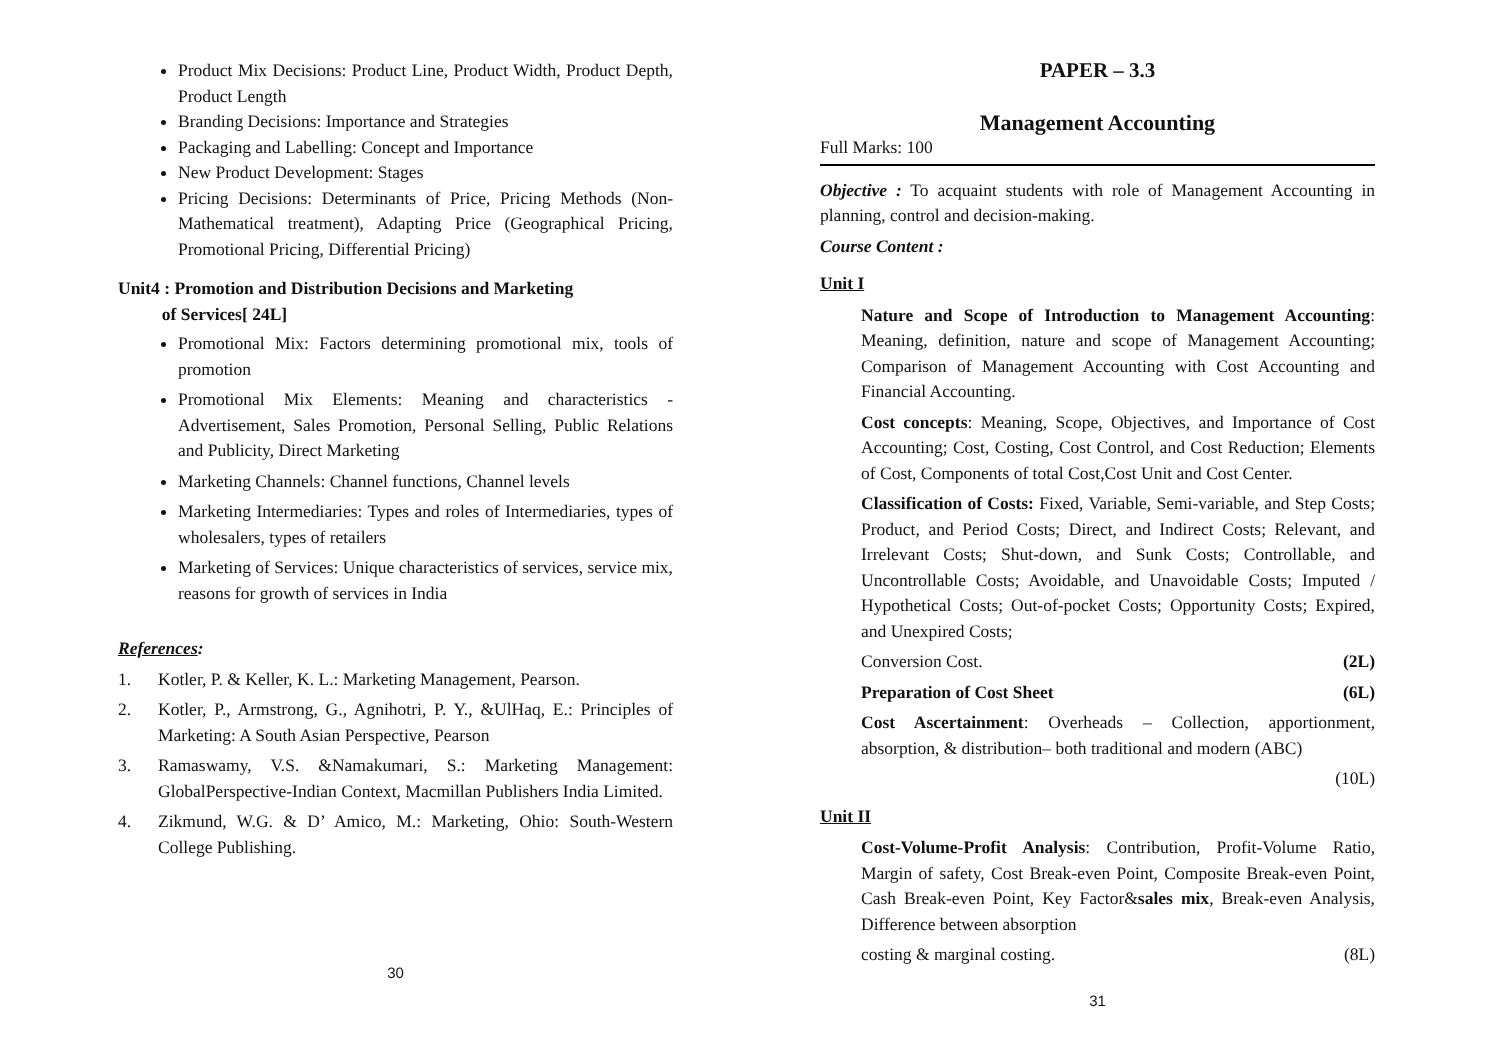Product Mix Decisions: Product Line, Product Width, Product Depth, Product Length
Branding Decisions: Importance and Strategies
Packaging and Labelling: Concept and Importance
New Product Development: Stages
Pricing Decisions: Determinants of Price, Pricing Methods (Non-Mathematical treatment), Adapting Price (Geographical Pricing, Promotional Pricing, Differential Pricing)
Unit4 : Promotion and Distribution Decisions and Marketing
of Services[ 24L]
Promotional Mix: Factors determining promotional mix, tools of promotion
Promotional Mix Elements: Meaning and characteristics - Advertisement, Sales Promotion, Personal Selling, Public Relations and Publicity, Direct Marketing
Marketing Channels: Channel functions, Channel levels
Marketing Intermediaries: Types and roles of Intermediaries, types of wholesalers, types of retailers
Marketing of Services: Unique characteristics of services, service mix, reasons for growth of services in India
References:
1. Kotler, P. & Keller, K. L.: Marketing Management, Pearson.
2. Kotler, P., Armstrong, G., Agnihotri, P. Y., &UlHaq, E.: Principles of Marketing: A South Asian Perspective, Pearson
3. Ramaswamy, V.S. &Namakumari, S.: Marketing Management: GlobalPerspective-Indian Context, Macmillan Publishers India Limited.
4. Zikmund, W.G. & D’ Amico, M.: Marketing, Ohio: South-Western College Publishing.
30
PAPER – 3.3
Management Accounting
Full Marks: 100
Objective : To acquaint students with role of Management Accounting in planning, control and decision-making.
Course Content :
Unit I
Nature and Scope of Introduction to Management Accounting: Meaning, definition, nature and scope of Management Accounting; Comparison of Management Accounting with Cost Accounting and Financial Accounting.
Cost concepts: Meaning, Scope, Objectives, and Importance of Cost Accounting; Cost, Costing, Cost Control, and Cost Reduction; Elements of Cost, Components of total Cost,Cost Unit and Cost Center.
Classification of Costs: Fixed, Variable, Semi-variable, and Step Costs; Product, and Period Costs; Direct, and Indirect Costs; Relevant, and Irrelevant Costs; Shut-down, and Sunk Costs; Controllable, and Uncontrollable Costs; Avoidable, and Unavoidable Costs; Imputed / Hypothetical Costs; Out-of-pocket Costs; Opportunity Costs; Expired, and Unexpired Costs;
Conversion Cost. (2L)
Preparation of Cost Sheet (6L)
Cost Ascertainment: Overheads – Collection, apportionment, absorption, & distribution– both traditional and modern (ABC)
(10L)
Unit II
Cost-Volume-Profit Analysis: Contribution, Profit-Volume Ratio, Margin of safety, Cost Break-even Point, Composite Break-even Point, Cash Break-even Point, Key Factor&sales mix, Break-even Analysis, Difference between absorption
costing & marginal costing. (8L)
31